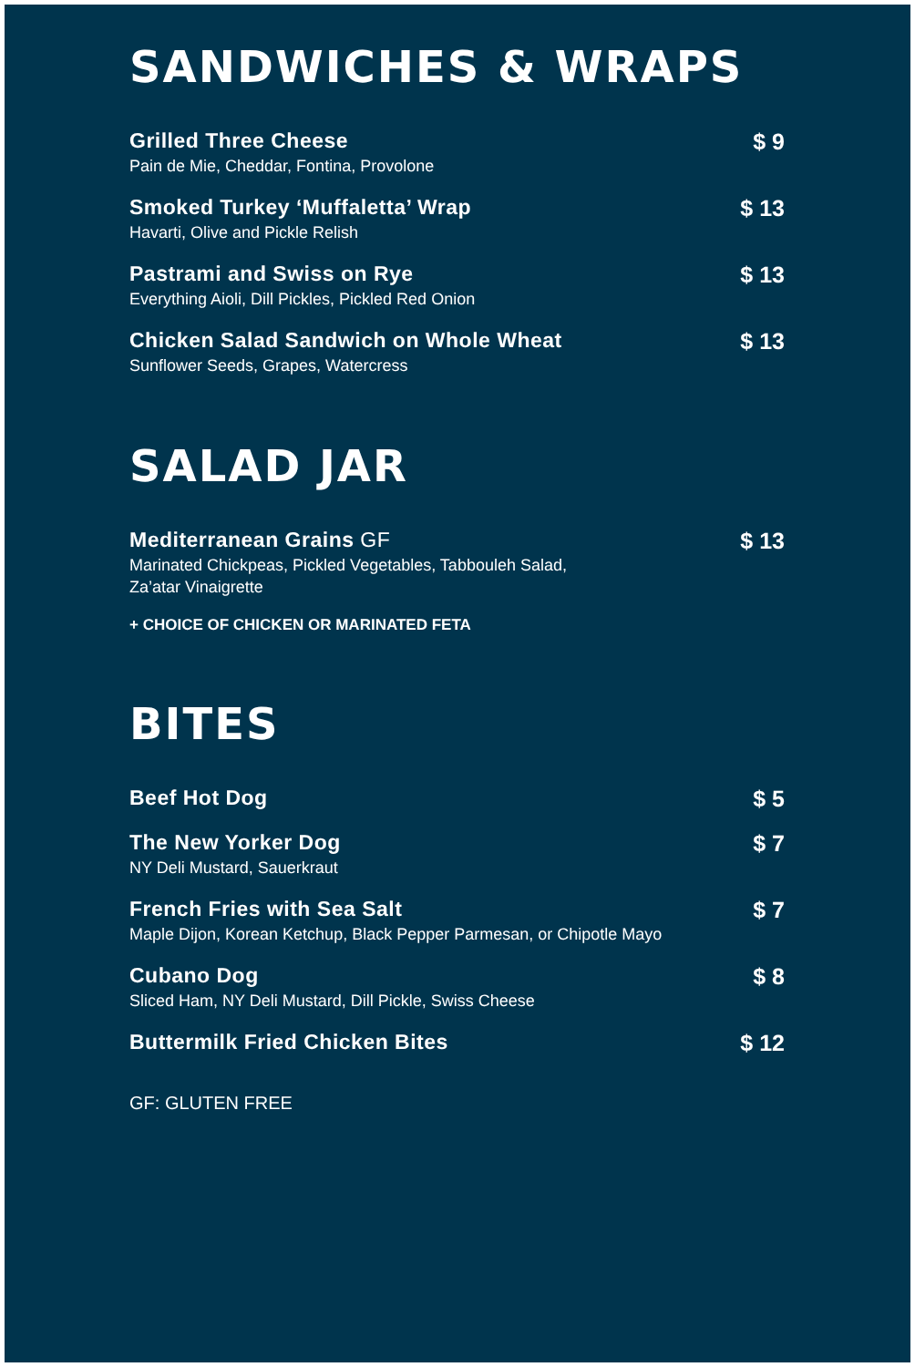SANDWICHES & WRAPS
Grilled Three Cheese
Pain de Mie, Cheddar, Fontina, Provolone
$ 9
Smoked Turkey ‘Muffaletta’ Wrap
Havarti, Olive and Pickle Relish
$ 13
Pastrami and Swiss on Rye
Everything Aioli, Dill Pickles, Pickled Red Onion
$ 13
Chicken Salad Sandwich on Whole Wheat
Sunflower Seeds, Grapes, Watercress
$ 13
SALAD JAR
Mediterranean Grains GF
Marinated Chickpeas, Pickled Vegetables, Tabbouleh Salad,
Za’atar Vinaigrette
$ 13
+ CHOICE OF CHICKEN OR MARINATED FETA
BITES
Beef Hot Dog $ 5
The New Yorker Dog
NY Deli Mustard, Sauerkraut
$ 7
French Fries with Sea Salt
Maple Dijon, Korean Ketchup, Black Pepper Parmesan, or Chipotle Mayo
$ 7
Cubano Dog
Sliced Ham, NY Deli Mustard, Dill Pickle, Swiss Cheese
$ 8
Buttermilk Fried Chicken Bites $ 12
GF: GLUTEN FREE